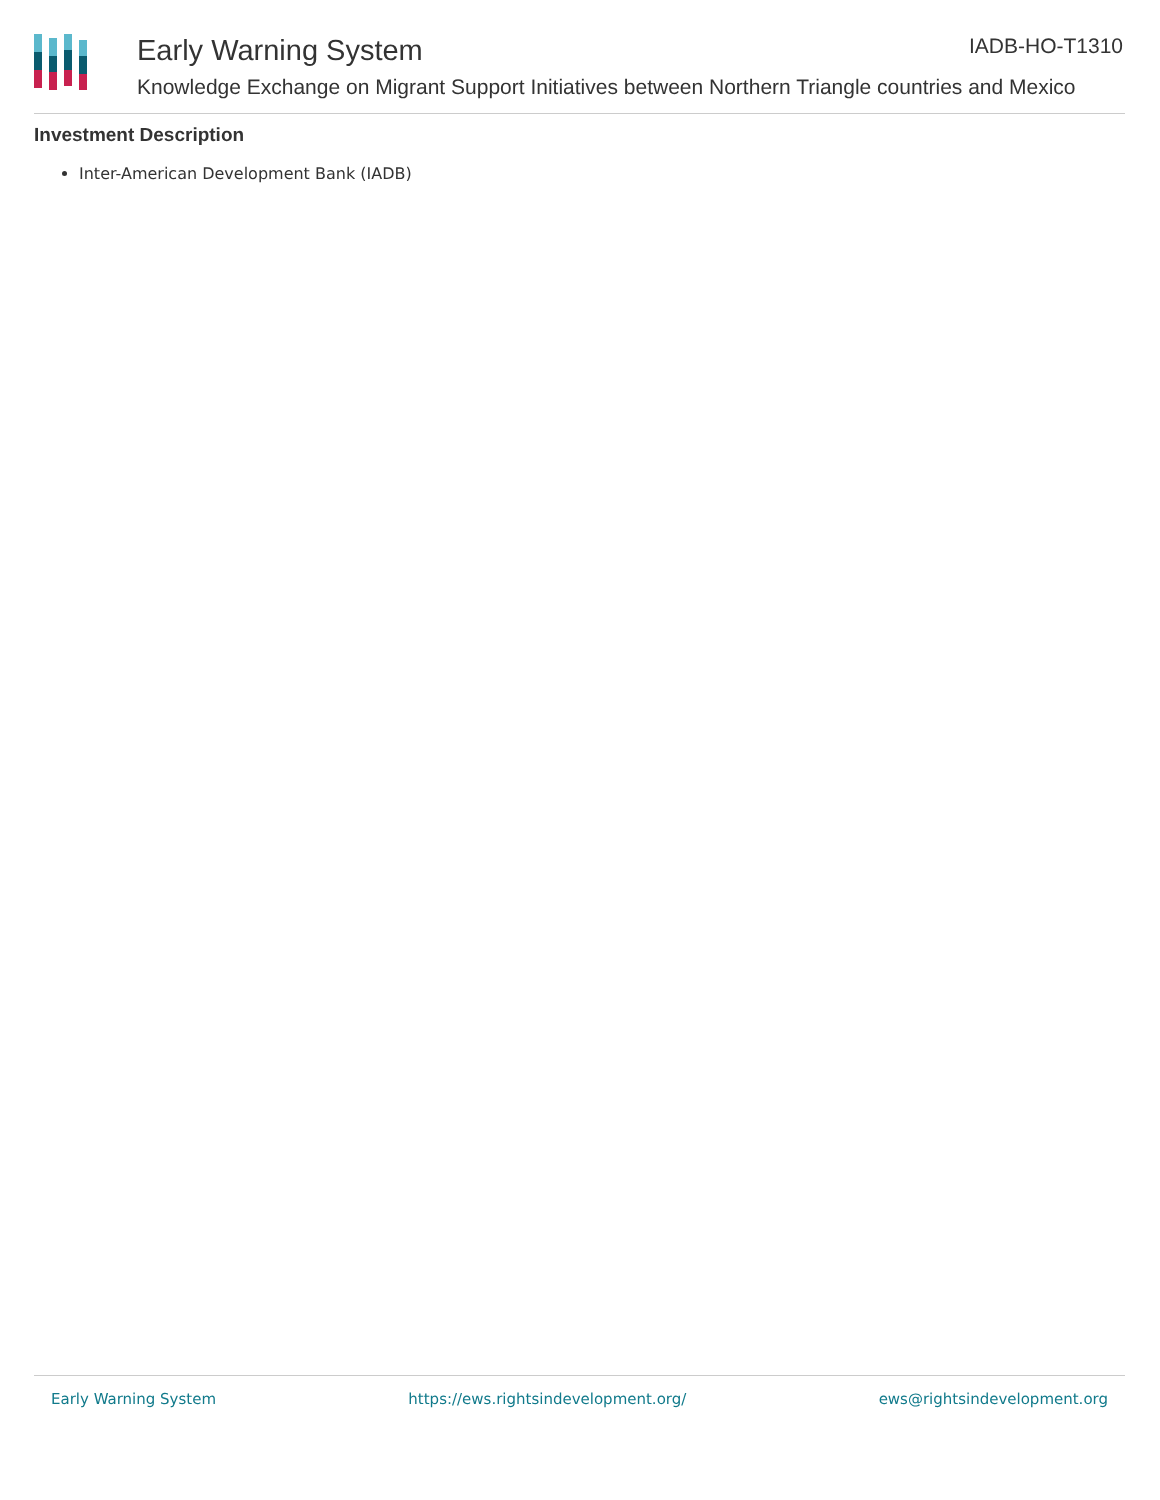Early Warning System
Knowledge Exchange on Migrant Support Initiatives between Northern Triangle countries and Mexico
IADB-HO-T1310
Investment Description
Inter-American Development Bank (IADB)
Early Warning System https://ews.rightsindevelopment.org/ ews@rightsindevelopment.org